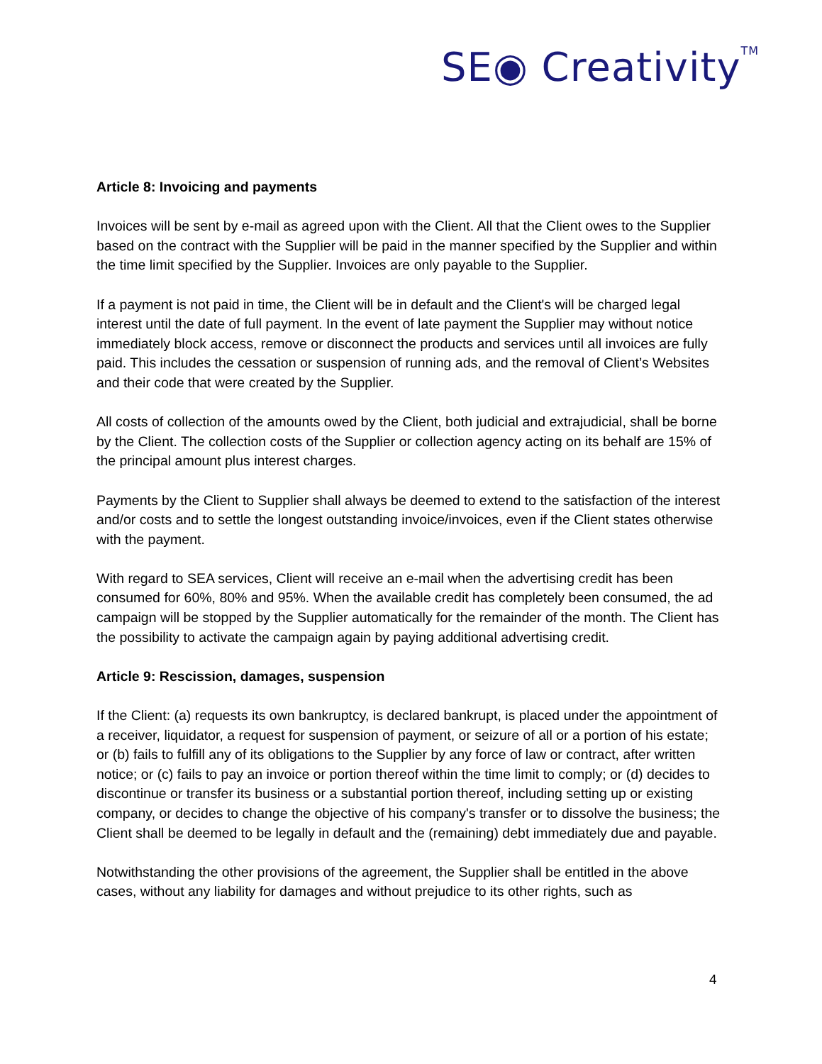SE◉ Creativity<sup>TM</sup>
Article 8: Invoicing and payments
Invoices will be sent by e-mail as agreed upon with the Client. All that the Client owes to the Supplier based on the contract with the Supplier will be paid in the manner specified by the Supplier and within the time limit specified by the Supplier. Invoices are only payable to the Supplier.
If a payment is not paid in time, the Client will be in default and the Client's will be charged legal interest until the date of full payment. In the event of late payment the Supplier may without notice immediately block access, remove or disconnect the products and services until all invoices are fully paid. This includes the cessation or suspension of running ads, and the removal of Client’s Websites and their code that were created by the Supplier.
All costs of collection of the amounts owed by the Client, both judicial and extrajudicial, shall be borne by the Client. The collection costs of the Supplier or collection agency acting on its behalf are 15% of the principal amount plus interest charges.
Payments by the Client to Supplier shall always be deemed to extend to the satisfaction of the interest and/or costs and to settle the longest outstanding invoice/invoices, even if the Client states otherwise with the payment.
With regard to SEA services, Client will receive an e-mail when the advertising credit has been consumed for 60%, 80% and 95%. When the available credit has completely been consumed, the ad campaign will be stopped by the Supplier automatically for the remainder of the month. The Client has the possibility to activate the campaign again by paying additional advertising credit.
Article 9: Rescission, damages, suspension
If the Client: (a) requests its own bankruptcy, is declared bankrupt, is placed under the appointment of a receiver, liquidator, a request for suspension of payment, or seizure of all or a portion of his estate; or (b) fails to fulfill any of its obligations to the Supplier by any force of law or contract, after written notice; or (c) fails to pay an invoice or portion thereof within the time limit to comply; or (d) decides to discontinue or transfer its business or a substantial portion thereof, including setting up or existing company, or decides to change the objective of his company's transfer or to dissolve the business; the Client shall be deemed to be legally in default and the (remaining) debt immediately due and payable.
Notwithstanding the other provisions of the agreement, the Supplier shall be entitled in the above cases, without any liability for damages and without prejudice to its other rights, such as
4